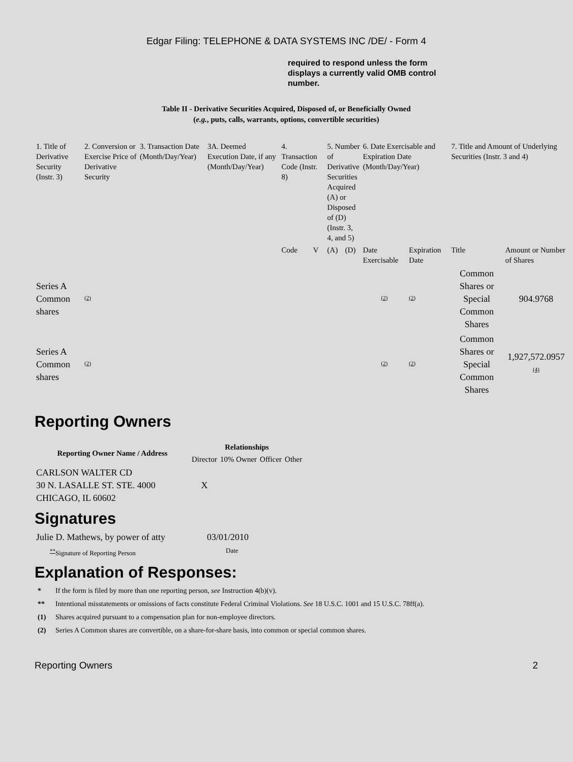Edgar Filing: TELEPHONE & DATA SYSTEMS INC /DE/ - Form 4
required to respond unless the form displays a currently valid OMB control number.
Table II - Derivative Securities Acquired, Disposed of, or Beneficially Owned
(e.g., puts, calls, warrants, options, convertible securities)
| 1. Title of Derivative Security (Instr. 3) | 2. Conversion or Exercise Price of Derivative Security | 3. Transaction Date (Month/Day/Year) | 3A. Deemed Execution Date, if any (Month/Day/Year) | 4. Transaction Code (Instr. 8) | | 5. Number of Derivative Securities Acquired (A) or Disposed of (D) (Instr. 3, 4, and 5) | | 6. Date Exercisable and Expiration Date (Month/Day/Year) | | 7. Title and Amount of Underlying Securities (Instr. 3 and 4) | |
| --- | --- | --- | --- | --- | --- | --- | --- | --- | --- | --- | --- |
| | | | | Code | V | (A) | (D) | Date Exercisable | Expiration Date | Title | Amount or Number of Shares |
| Series A Common shares | (2) | | | | | | | (2) | (2) | Common Shares or Special Common Shares | 904.9768 |
| Series A Common shares | (2) | | | | | | | (2) | (2) | Common Shares or Special Common Shares | 1,927,572.0957 (4) |
Reporting Owners
| Reporting Owner Name / Address | Relationships | | | |
| --- | --- | --- | --- | --- |
| | Director | 10% Owner | Officer | Other |
| CARLSON WALTER CD 30 N. LASALLE ST. STE. 4000 CHICAGO, IL 60602 | X | | | |
Signatures
| Julie D. Mathews, by power of atty | 03/01/2010 |
| ** Signature of Reporting Person | Date |
Explanation of Responses:
* If the form is filed by more than one reporting person, see Instruction 4(b)(v).
** Intentional misstatements or omissions of facts constitute Federal Criminal Violations. See 18 U.S.C. 1001 and 15 U.S.C. 78ff(a).
(1) Shares acquired pursuant to a compensation plan for non-employee directors.
(2) Series A Common shares are convertible, on a share-for-share basis, into common or special common shares.
Reporting Owners 2